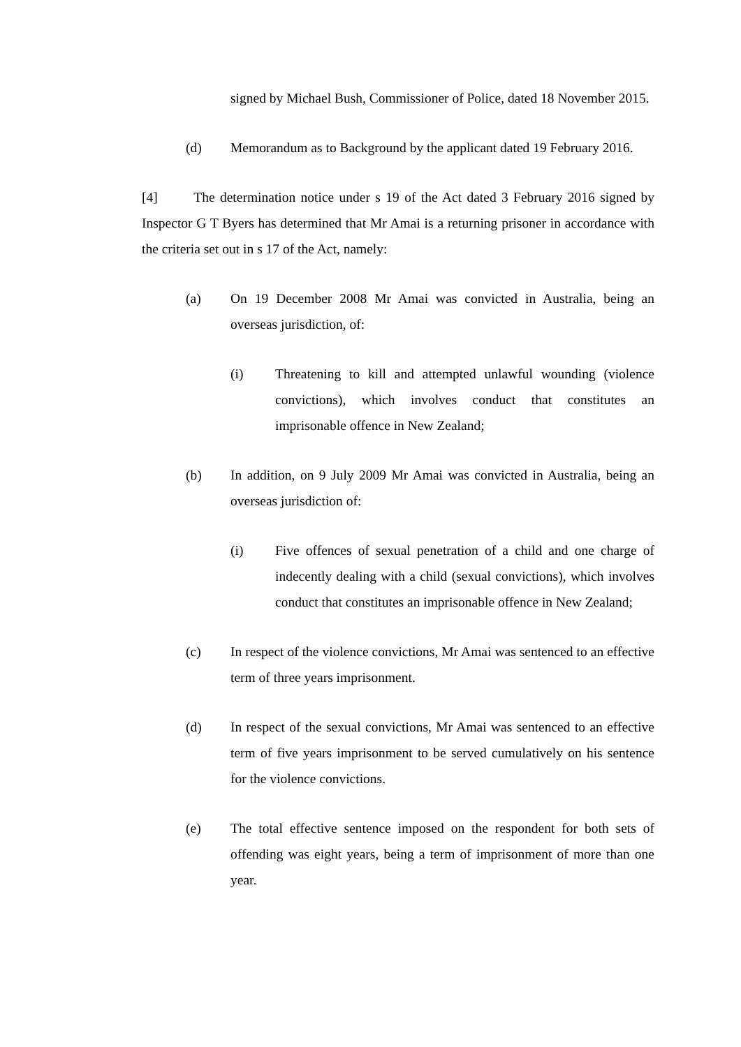signed by Michael Bush, Commissioner of Police, dated 18 November 2015.
(d) Memorandum as to Background by the applicant dated 19 February 2016.
[4] The determination notice under s 19 of the Act dated 3 February 2016 signed by Inspector G T Byers has determined that Mr Amai is a returning prisoner in accordance with the criteria set out in s 17 of the Act, namely:
(a) On 19 December 2008 Mr Amai was convicted in Australia, being an overseas jurisdiction, of:
(i) Threatening to kill and attempted unlawful wounding (violence convictions), which involves conduct that constitutes an imprisonable offence in New Zealand;
(b) In addition, on 9 July 2009 Mr Amai was convicted in Australia, being an overseas jurisdiction of:
(i) Five offences of sexual penetration of a child and one charge of indecently dealing with a child (sexual convictions), which involves conduct that constitutes an imprisonable offence in New Zealand;
(c) In respect of the violence convictions, Mr Amai was sentenced to an effective term of three years imprisonment.
(d) In respect of the sexual convictions, Mr Amai was sentenced to an effective term of five years imprisonment to be served cumulatively on his sentence for the violence convictions.
(e) The total effective sentence imposed on the respondent for both sets of offending was eight years, being a term of imprisonment of more than one year.